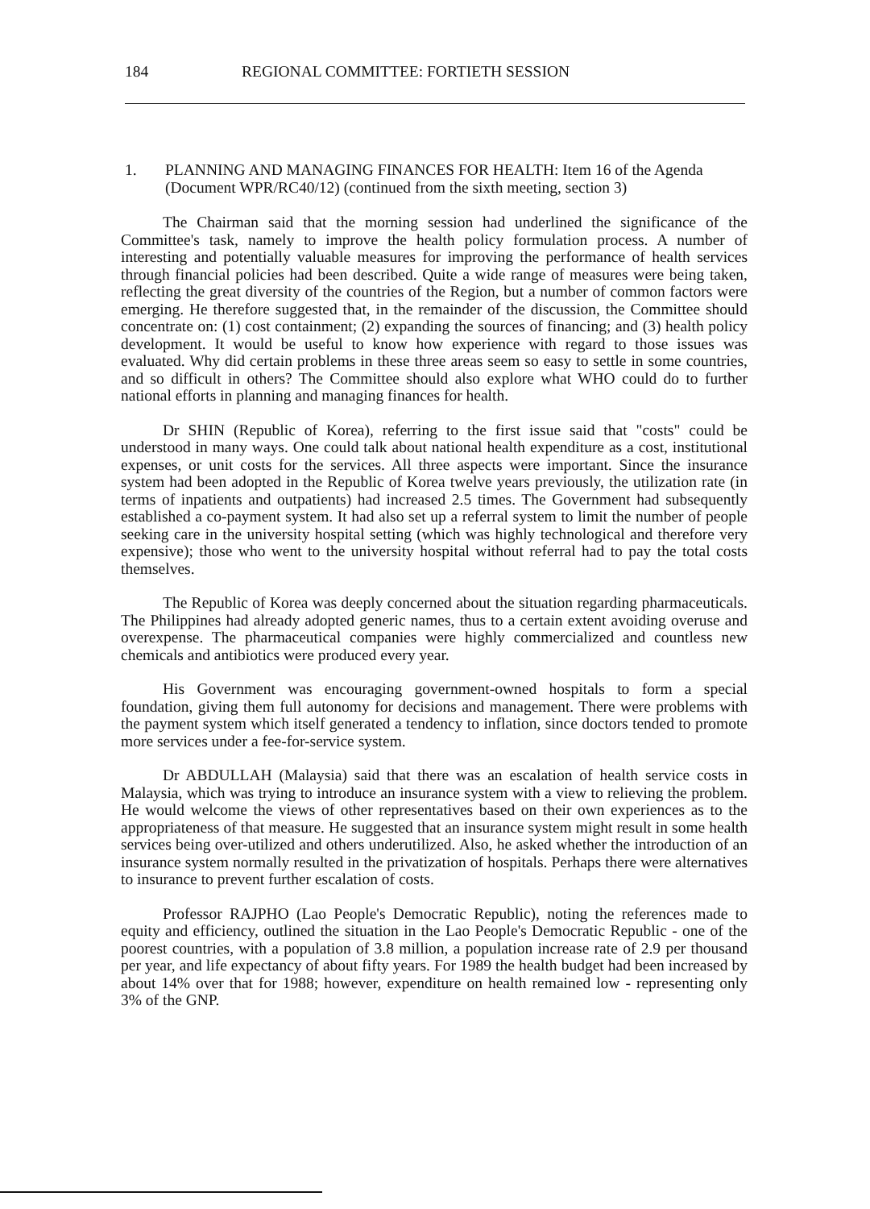184 REGIONAL COMMITTEE: FORTIETH SESSION
1. PLANNING AND MANAGING FINANCES FOR HEALTH: Item 16 of the Agenda (Document WPR/RC40/12) (continued from the sixth meeting, section 3)
The Chairman said that the morning session had underlined the significance of the Committee's task, namely to improve the health policy formulation process. A number of interesting and potentially valuable measures for improving the performance of health services through financial policies had been described. Quite a wide range of measures were being taken, reflecting the great diversity of the countries of the Region, but a number of common factors were emerging. He therefore suggested that, in the remainder of the discussion, the Committee should concentrate on: (1) cost containment; (2) expanding the sources of financing; and (3) health policy development. It would be useful to know how experience with regard to those issues was evaluated. Why did certain problems in these three areas seem so easy to settle in some countries, and so difficult in others? The Committee should also explore what WHO could do to further national efforts in planning and managing finances for health.
Dr SHIN (Republic of Korea), referring to the first issue said that "costs" could be understood in many ways. One could talk about national health expenditure as a cost, institutional expenses, or unit costs for the services. All three aspects were important. Since the insurance system had been adopted in the Republic of Korea twelve years previously, the utilization rate (in terms of inpatients and outpatients) had increased 2.5 times. The Government had subsequently established a co-payment system. It had also set up a referral system to limit the number of people seeking care in the university hospital setting (which was highly technological and therefore very expensive); those who went to the university hospital without referral had to pay the total costs themselves.
The Republic of Korea was deeply concerned about the situation regarding pharmaceuticals. The Philippines had already adopted generic names, thus to a certain extent avoiding overuse and overexpense. The pharmaceutical companies were highly commercialized and countless new chemicals and antibiotics were produced every year.
His Government was encouraging government-owned hospitals to form a special foundation, giving them full autonomy for decisions and management. There were problems with the payment system which itself generated a tendency to inflation, since doctors tended to promote more services under a fee-for-service system.
Dr ABDULLAH (Malaysia) said that there was an escalation of health service costs in Malaysia, which was trying to introduce an insurance system with a view to relieving the problem. He would welcome the views of other representatives based on their own experiences as to the appropriateness of that measure. He suggested that an insurance system might result in some health services being over-utilized and others underutilized. Also, he asked whether the introduction of an insurance system normally resulted in the privatization of hospitals. Perhaps there were alternatives to insurance to prevent further escalation of costs.
Professor RAJPHO (Lao People's Democratic Republic), noting the references made to equity and efficiency, outlined the situation in the Lao People's Democratic Republic - one of the poorest countries, with a population of 3.8 million, a population increase rate of 2.9 per thousand per year, and life expectancy of about fifty years. For 1989 the health budget had been increased by about 14% over that for 1988; however, expenditure on health remained low - representing only 3% of the GNP.